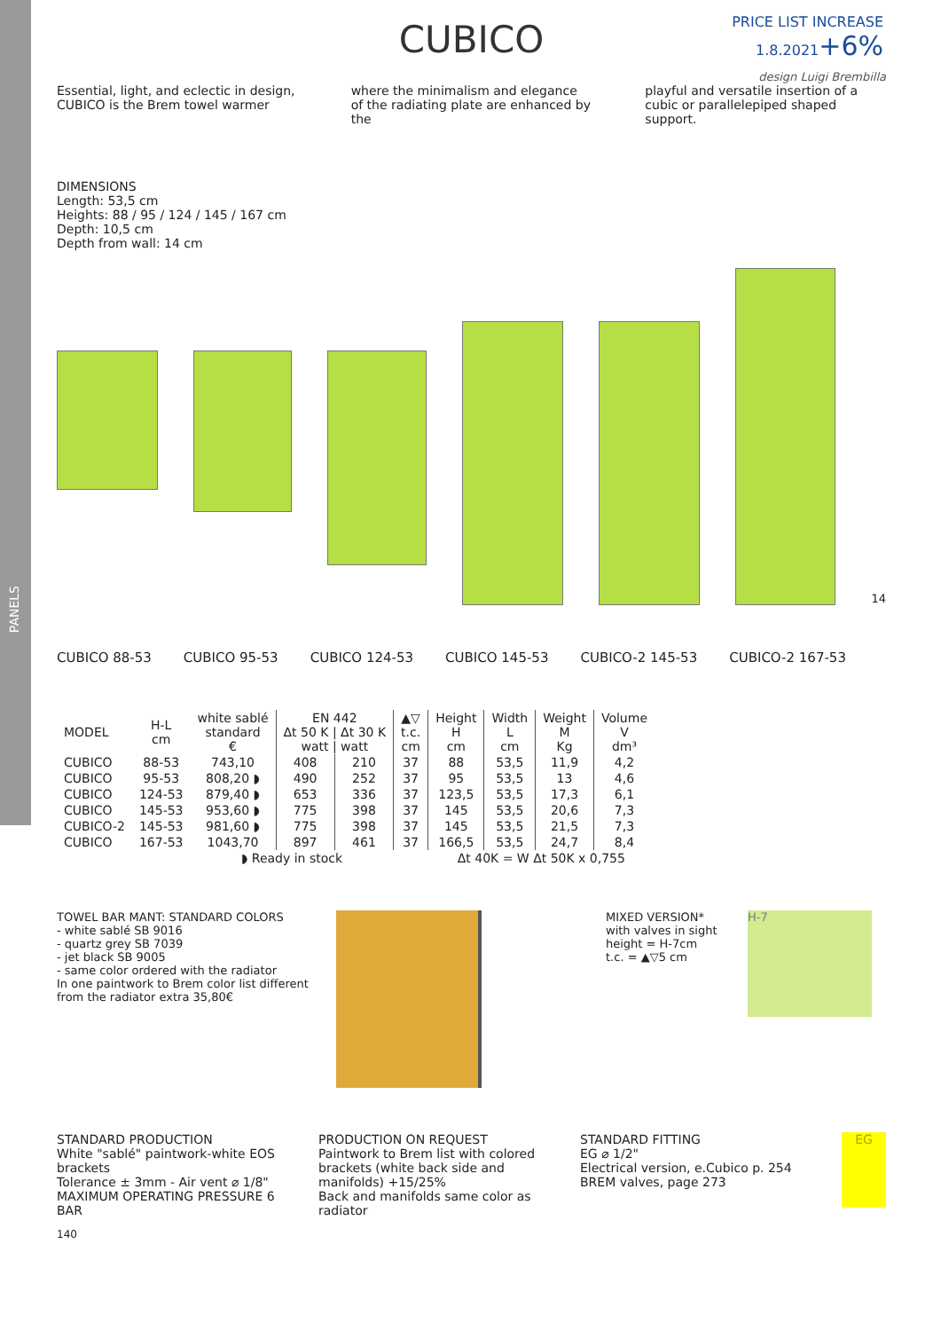PANELS
PRICE LIST INCREASE
1.8.2021+6%
CUBICO
design Luigi Brembilla
Essential, light, and eclectic in design, CUBICO is the Brem towel warmer
where the minimalism and elegance of the radiating plate are enhanced by the
playful and versatile insertion of a cubic or parallelepiped shaped support.
DIMENSIONS
Length: 53,5 cm
Heights: 88 / 95 / 124 / 145 / 167 cm
Depth: 10,5 cm
Depth from wall: 14 cm
14
CUBICO 88-53 CUBICO 95-53 CUBICO 124-53 CUBICO 145-53 CUBICO-2 145-53 CUBICO-2 167-53
| MODEL | H-L cm | white sablé standard € | EN 442 Δt 50 K / Δt 30 K watt / watt | | ▲▽ t.c. cm | Height H cm | Width L cm | Weight M Kg | Volume V dm³ |
| --- | --- | --- | --- | --- | --- | --- | --- | --- | --- |
| CUBICO | 88-53 | 743,10 | 408 | 210 | 37 | 88 | 53,5 | 11,9 | 4,2 |
| CUBICO | 95-53 | 808,20 ◗ | 490 | 252 | 37 | 95 | 53,5 | 13 | 4,6 |
| CUBICO | 124-53 | 879,40 ◗ | 653 | 336 | 37 | 123,5 | 53,5 | 17,3 | 6,1 |
| CUBICO | 145-53 | 953,60 ◗ | 775 | 398 | 37 | 145 | 53,5 | 20,6 | 7,3 |
| CUBICO-2 | 145-53 | 981,60 ◗ | 775 | 398 | 37 | 145 | 53,5 | 21,5 | 7,3 |
| CUBICO | 167-53 | 1043,70 | 897 | 461 | 37 | 166,5 | 53,5 | 24,7 | 8,4 |
| | | ◗ Ready in stock | | | | Δt 40K = W Δt 50K x 0,755 | | | |
TOWEL BAR MANT: STANDARD COLORS
- white sablé SB 9016
- quartz grey SB 7039
- jet black SB 9005
- same color ordered with the radiator
In one paintwork to Brem color list different from the radiator extra 35,80€
MIXED VERSION*
with valves in sight
height = H-7cm
t.c. = ▲▽5 cm
H-7
STANDARD PRODUCTION
White "sablé" paintwork-white EOS brackets
Tolerance ± 3mm - Air vent ⌀ 1/8"
MAXIMUM OPERATING PRESSURE 6 BAR
PRODUCTION ON REQUEST
Paintwork to Brem list with colored brackets (white back side and manifolds) +15/25%
Back and manifolds same color as radiator
STANDARD FITTING
EG ⌀ 1/2"
Electrical version, e.Cubico p. 254
BREM valves, page 273
EG
140